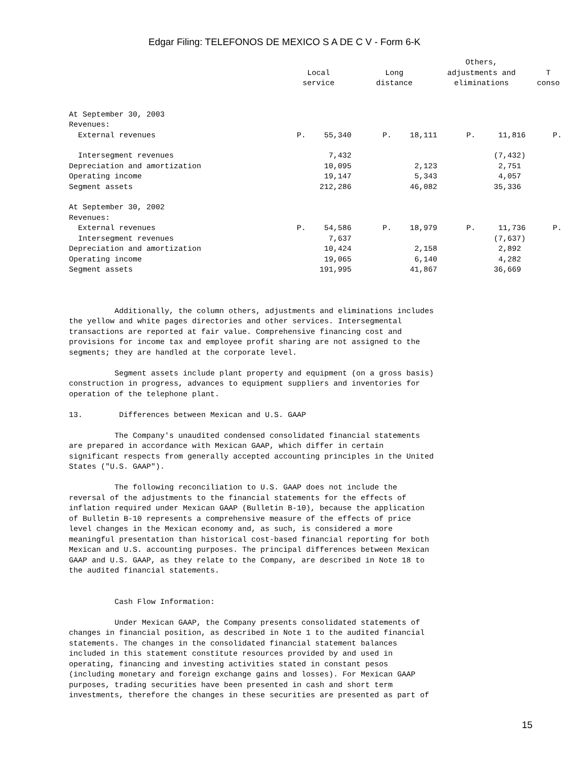Edgar Filing: TELEFONOS DE MEXICO S A DE C V - Form 6-K
| | Local service | Long distance | Others, adjustments and eliminations | T conso |
| --- | --- | --- | --- | --- |
| At September 30, 2003 | | | | |
| Revenues: | | | | |
| External revenues | P. 55,340 | P. 18,111 | P. 11,816 | P. |
| Intersegment revenues | 7,432 | | (7,432) | |
| Depreciation and amortization | 10,095 | 2,123 | 2,751 | |
| Operating income | 19,147 | 5,343 | 4,057 | |
| Segment assets | 212,286 | 46,082 | 35,336 | |
| At September 30, 2002 | | | | |
| Revenues: | | | | |
| External revenues | P. 54,586 | P. 18,979 | P. 11,736 | P. |
| Intersegment revenues | 7,637 | | (7,637) | |
| Depreciation and amortization | 10,424 | 2,158 | 2,892 | |
| Operating income | 19,065 | 6,140 | 4,282 | |
| Segment assets | 191,995 | 41,867 | 36,669 | |
          Additionally, the column others, adjustments and eliminations includes
the yellow and white pages directories and other services. Intersegmental
transactions are reported at fair value. Comprehensive financing cost and
provisions for income tax and employee profit sharing are not assigned to the
segments; they are handled at the corporate level.

          Segment assets include plant property and equipment (on a gross basis)
construction in progress, advances to equipment suppliers and inventories for
operation of the telephone plant.

13.        Differences between Mexican and U.S. GAAP

          The Company's unaudited condensed consolidated financial statements
are prepared in accordance with Mexican GAAP, which differ in certain
significant respects from generally accepted accounting principles in the United
States ("U.S. GAAP").

          The following reconciliation to U.S. GAAP does not include the
reversal of the adjustments to the financial statements for the effects of
inflation required under Mexican GAAP (Bulletin B-10), because the application
of Bulletin B-10 represents a comprehensive measure of the effects of price
level changes in the Mexican economy and, as such, is considered a more
meaningful presentation than historical cost-based financial reporting for both
Mexican and U.S. accounting purposes. The principal differences between Mexican
GAAP and U.S. GAAP, as they relate to the Company, are described in Note 18 to
the audited financial statements.


          Cash Flow Information:

          Under Mexican GAAP, the Company presents consolidated statements of
changes in financial position, as described in Note 1 to the audited financial
statements. The changes in the consolidated financial statement balances
included in this statement constitute resources provided by and used in
operating, financing and investing activities stated in constant pesos
(including monetary and foreign exchange gains and losses). For Mexican GAAP
purposes, trading securities have been presented in cash and short term
investments, therefore the changes in these securities are presented as part of
15